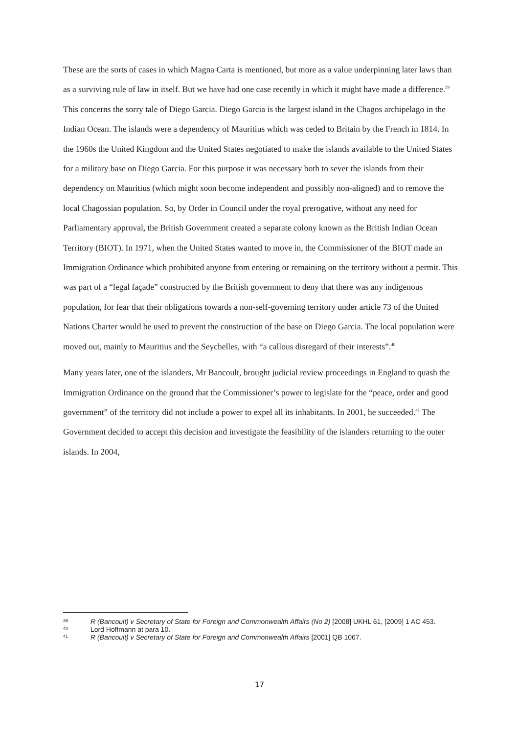These are the sorts of cases in which Magna Carta is mentioned, but more as a value underpinning later laws than as a surviving rule of law in itself. But we have had one case recently in which it might have made a difference.<sup>39</sup> This concerns the sorry tale of Diego Garcia. Diego Garcia is the largest island in the Chagos archipelago in the Indian Ocean. The islands were a dependency of Mauritius which was ceded to Britain by the French in 1814. In the 1960s the United Kingdom and the United States negotiated to make the islands available to the United States for a military base on Diego Garcia. For this purpose it was necessary both to sever the islands from their dependency on Mauritius (which might soon become independent and possibly non-aligned) and to remove the local Chagossian population. So, by Order in Council under the royal prerogative, without any need for Parliamentary approval, the British Government created a separate colony known as the British Indian Ocean Territory (BIOT). In 1971, when the United States wanted to move in, the Commissioner of the BIOT made an Immigration Ordinance which prohibited anyone from entering or remaining on the territory without a permit. This was part of a “legal façade” constructed by the British government to deny that there was any indigenous population, for fear that their obligations towards a non-self-governing territory under article 73 of the United Nations Charter would be used to prevent the construction of the base on Diego Garcia. The local population were moved out, mainly to Mauritius and the Seychelles, with “a callous disregard of their interests”.<sup>40</sup>
Many years later, one of the islanders, Mr Bancoult, brought judicial review proceedings in England to quash the Immigration Ordinance on the ground that the Commissioner’s power to legislate for the “peace, order and good government” of the territory did not include a power to expel all its inhabitants. In 2001, he succeeded.<sup>41</sup> The Government decided to accept this decision and investigate the feasibility of the islanders returning to the outer islands. In 2004,
<sup>39</sup> R (Bancoult) v Secretary of State for Foreign and Commonwealth Affairs (No 2) [2008] UKHL 61, [2009] 1 AC 453.
<sup>40</sup> Lord Hoffmann at para 10.
<sup>41</sup> R (Bancoult) v Secretary of State for Foreign and Commonwealth Affairs [2001] QB 1067.
17